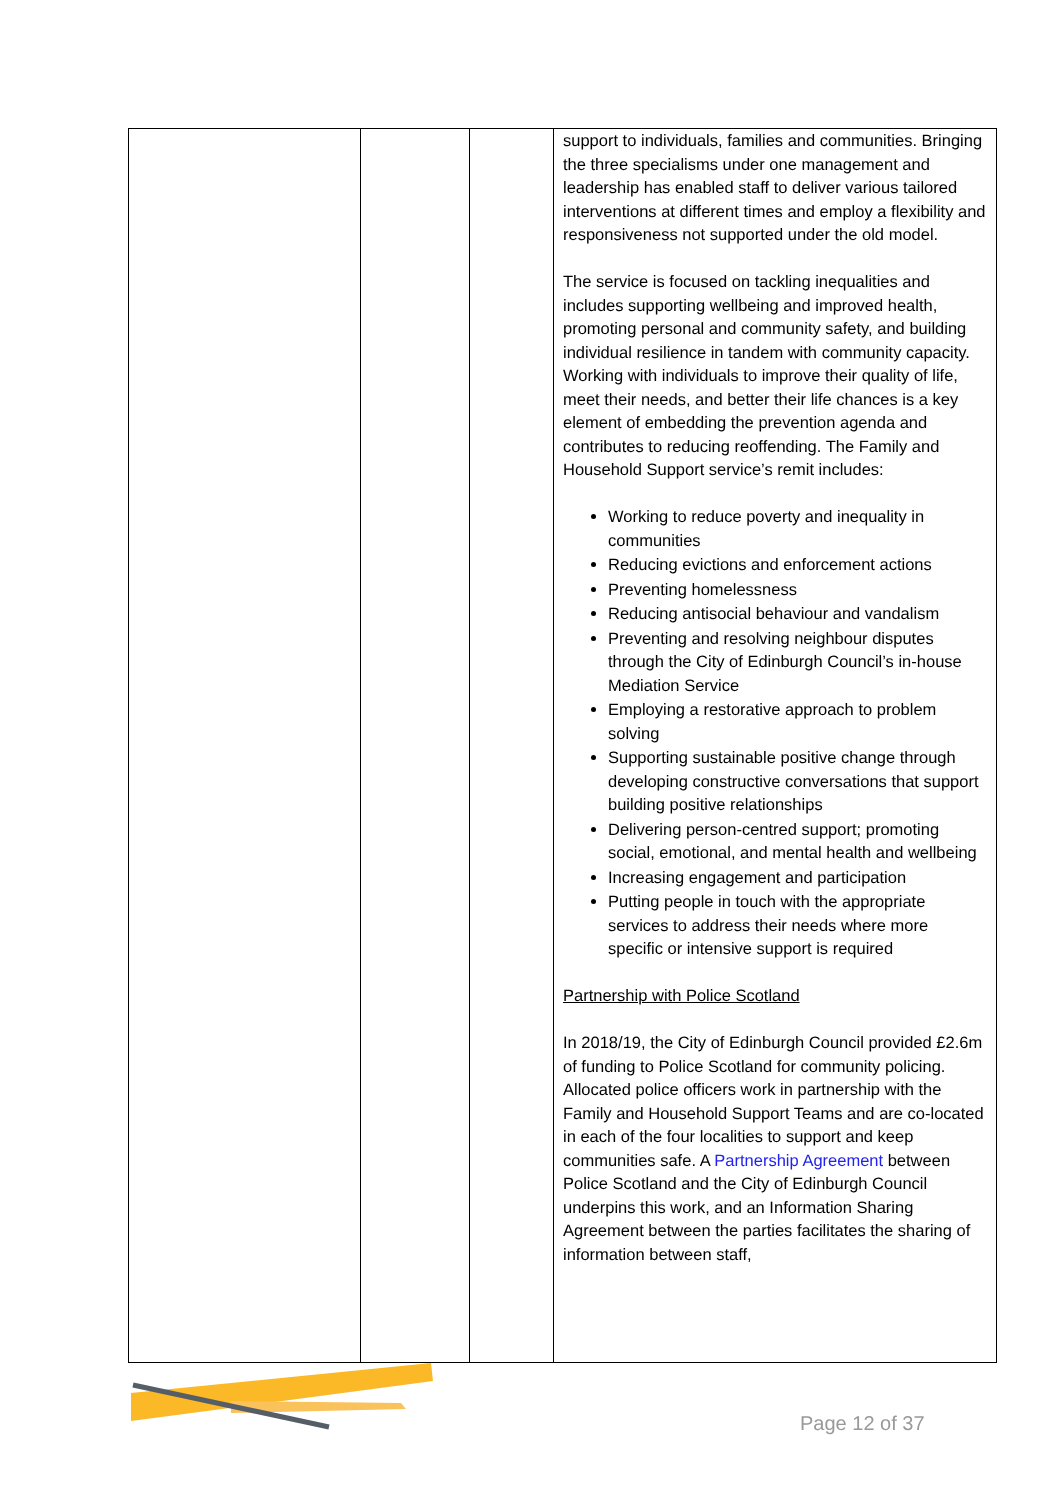| | | | support to individuals, families and communities. Bringing the three specialisms under one management and leadership has enabled staff to deliver various tailored interventions at different times and employ a flexibility and responsiveness not supported under the old model. The service is focused on tackling inequalities and includes supporting wellbeing and improved health, promoting personal and community safety, and building individual resilience in tandem with community capacity. Working with individuals to improve their quality of life, meet their needs, and better their life chances is a key element of embedding the prevention agenda and contributes to reducing reoffending. The Family and Household Support service’s remit includes: Working to reduce poverty and inequality in communities Reducing evictions and enforcement actions Preventing homelessness Reducing antisocial behaviour and vandalism Preventing and resolving neighbour disputes through the City of Edinburgh Council’s in-house Mediation Service Employing a restorative approach to problem solving Supporting sustainable positive change through developing constructive conversations that support building positive relationships Delivering person-centred support; promoting social, emotional, and mental health and wellbeing Increasing engagement and participation Putting people in touch with the appropriate services to address their needs where more specific or intensive support is required Partnership with Police Scotland In 2018/19, the City of Edinburgh Council provided £2.6m of funding to Police Scotland for community policing. Allocated police officers work in partnership with the Family and Household Support Teams and are co-located in each of the four localities to support and keep communities safe. A Partnership Agreement between Police Scotland and the City of Edinburgh Council underpins this work, and an Information Sharing Agreement between the parties facilitates the sharing of information between staff, |
Page 12 of 37